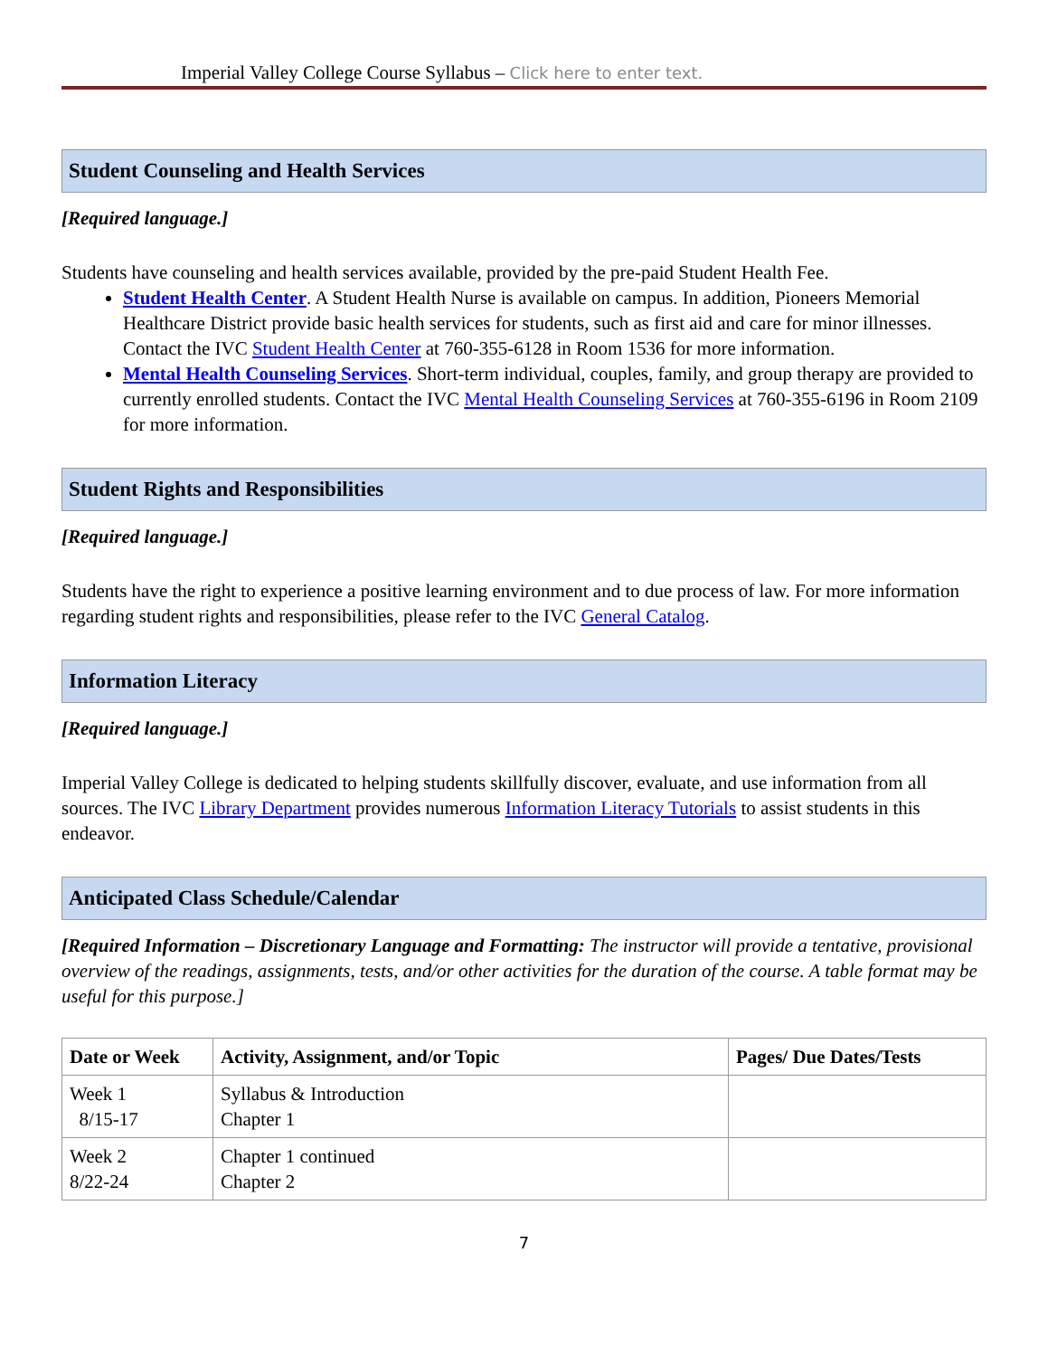Imperial Valley College Course Syllabus – Click here to enter text.
Student Counseling and Health Services
[Required language.]
Students have counseling and health services available, provided by the pre-paid Student Health Fee.
Student Health Center. A Student Health Nurse is available on campus. In addition, Pioneers Memorial Healthcare District provide basic health services for students, such as first aid and care for minor illnesses. Contact the IVC Student Health Center at 760-355-6128 in Room 1536 for more information.
Mental Health Counseling Services. Short-term individual, couples, family, and group therapy are provided to currently enrolled students. Contact the IVC Mental Health Counseling Services at 760-355-6196 in Room 2109 for more information.
Student Rights and Responsibilities
[Required language.]
Students have the right to experience a positive learning environment and to due process of law. For more information regarding student rights and responsibilities, please refer to the IVC General Catalog.
Information Literacy
[Required language.]
Imperial Valley College is dedicated to helping students skillfully discover, evaluate, and use information from all sources. The IVC Library Department provides numerous Information Literacy Tutorials to assist students in this endeavor.
Anticipated Class Schedule/Calendar
[Required Information – Discretionary Language and Formatting: The instructor will provide a tentative, provisional overview of the readings, assignments, tests, and/or other activities for the duration of the course. A table format may be useful for this purpose.]
| Date or Week | Activity, Assignment, and/or Topic | Pages/ Due Dates/Tests |
| --- | --- | --- |
| Week 1 8/15-17 | Syllabus & Introduction Chapter 1 | |
| Week 2 8/22-24 | Chapter 1 continued Chapter 2 | |
7